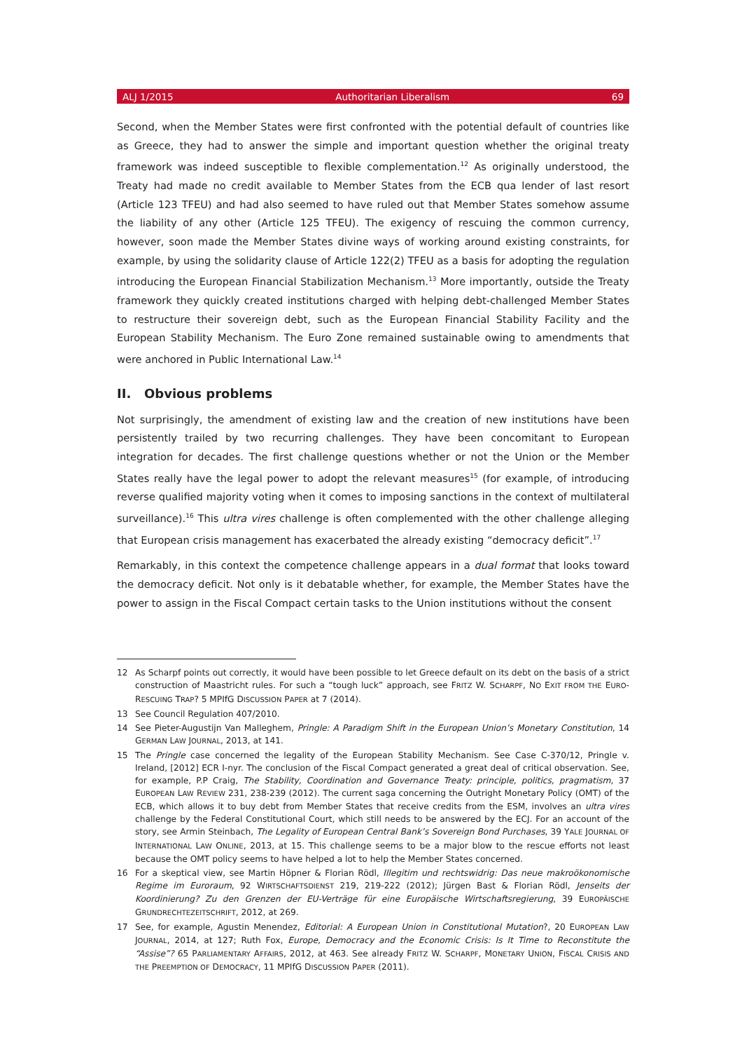ALJ 1/2015 Authoritarian Liberalism 69
Second, when the Member States were first confronted with the potential default of countries like as Greece, they had to answer the simple and important question whether the original treaty framework was indeed susceptible to flexible complementation.<sup>12</sup> As originally understood, the Treaty had made no credit available to Member States from the ECB qua lender of last resort (Article 123 TFEU) and had also seemed to have ruled out that Member States somehow assume the liability of any other (Article 125 TFEU). The exigency of rescuing the common currency, however, soon made the Member States divine ways of working around existing constraints, for example, by using the solidarity clause of Article 122(2) TFEU as a basis for adopting the regulation introducing the European Financial Stabilization Mechanism.<sup>13</sup> More importantly, outside the Treaty framework they quickly created institutions charged with helping debt-challenged Member States to restructure their sovereign debt, such as the European Financial Stability Facility and the European Stability Mechanism. The Euro Zone remained sustainable owing to amendments that were anchored in Public International Law.<sup>14</sup>
II. Obvious problems
Not surprisingly, the amendment of existing law and the creation of new institutions have been persistently trailed by two recurring challenges. They have been concomitant to European integration for decades. The first challenge questions whether or not the Union or the Member States really have the legal power to adopt the relevant measures<sup>15</sup> (for example, of introducing reverse qualified majority voting when it comes to imposing sanctions in the context of multilateral surveillance).<sup>16</sup> This ultra vires challenge is often complemented with the other challenge alleging that European crisis management has exacerbated the already existing “democracy deficit”.<sup>17</sup>
Remarkably, in this context the competence challenge appears in a dual format that looks toward the democracy deficit. Not only is it debatable whether, for example, the Member States have the power to assign in the Fiscal Compact certain tasks to the Union institutions without the consent
12 As Scharpf points out correctly, it would have been possible to let Greece default on its debt on the basis of a strict construction of Maastricht rules. For such a “tough luck” approach, see FRITZ W. SCHARPF, NO EXIT FROM THE EURO-RESCUING TRAP? 5 MPIfG DISCUSSION PAPER at 7 (2014).
13 See Council Regulation 407/2010.
14 See Pieter-Augustijn Van Malleghem, Pringle: A Paradigm Shift in the European Union’s Monetary Constitution, 14 GERMAN LAW JOURNAL, 2013, at 141.
15 The Pringle case concerned the legality of the European Stability Mechanism. See Case C-370/12, Pringle v. Ireland, [2012] ECR I-nyr. The conclusion of the Fiscal Compact generated a great deal of critical observation. See, for example, P.P Craig, The Stability, Coordination and Governance Treaty: principle, politics, pragmatism, 37 EUROPEAN LAW REVIEW 231, 238-239 (2012). The current saga concerning the Outright Monetary Policy (OMT) of the ECB, which allows it to buy debt from Member States that receive credits from the ESM, involves an ultra vires challenge by the Federal Constitutional Court, which still needs to be answered by the ECJ. For an account of the story, see Armin Steinbach, The Legality of European Central Bank’s Sovereign Bond Purchases, 39 YALE JOURNAL OF INTERNATIONAL LAW ONLINE, 2013, at 15. This challenge seems to be a major blow to the rescue efforts not least because the OMT policy seems to have helped a lot to help the Member States concerned.
16 For a skeptical view, see Martin Höpner & Florian Rödl, Illegitim und rechtswidrig: Das neue makroökonomische Regime im Euroraum, 92 WIRTSCHAFTSDIENST 219, 219-222 (2012); Jürgen Bast & Florian Rödl, Jenseits der Koordinierung? Zu den Grenzen der EU-Verträge für eine Europäische Wirtschaftsregierung, 39 EUROPÄISCHE GRUNDRECHTEZEITSCHRIFT, 2012, at 269.
17 See, for example, Agustin Menendez, Editorial: A European Union in Constitutional Mutation?, 20 EUROPEAN LAW JOURNAL, 2014, at 127; Ruth Fox, Europe, Democracy and the Economic Crisis: Is It Time to Reconstitute the “Assise”? 65 PARLIAMENTARY AFFAIRS, 2012, at 463. See already FRITZ W. SCHARPF, MONETARY UNION, FISCAL CRISIS AND THE PREEMPTION OF DEMOCRACY, 11 MPIfG DISCUSSION PAPER (2011).